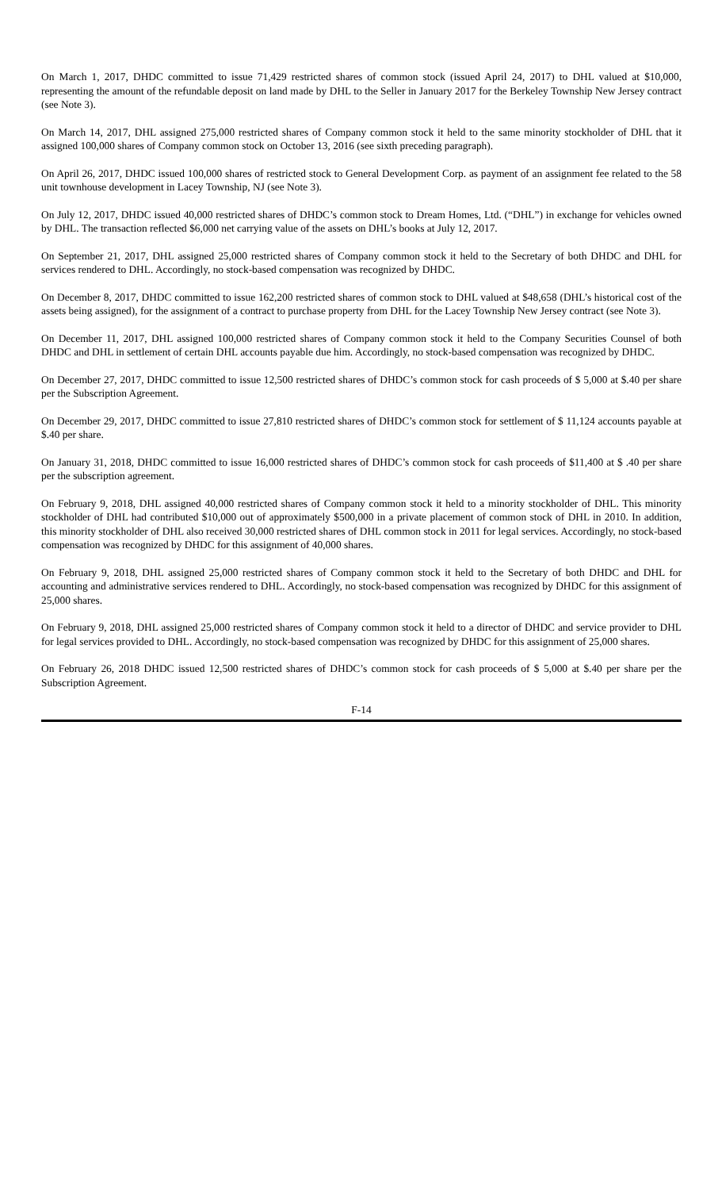On March 1, 2017, DHDC committed to issue 71,429 restricted shares of common stock (issued April 24, 2017) to DHL valued at $10,000, representing the amount of the refundable deposit on land made by DHL to the Seller in January 2017 for the Berkeley Township New Jersey contract (see Note 3).
On March 14, 2017, DHL assigned 275,000 restricted shares of Company common stock it held to the same minority stockholder of DHL that it assigned 100,000 shares of Company common stock on October 13, 2016 (see sixth preceding paragraph).
On April 26, 2017, DHDC issued 100,000 shares of restricted stock to General Development Corp. as payment of an assignment fee related to the 58 unit townhouse development in Lacey Township, NJ (see Note 3).
On July 12, 2017, DHDC issued 40,000 restricted shares of DHDC’s common stock to Dream Homes, Ltd. (“DHL”) in exchange for vehicles owned by DHL. The transaction reflected $6,000 net carrying value of the assets on DHL’s books at July 12, 2017.
On September 21, 2017, DHL assigned 25,000 restricted shares of Company common stock it held to the Secretary of both DHDC and DHL for services rendered to DHL. Accordingly, no stock-based compensation was recognized by DHDC.
On December 8, 2017, DHDC committed to issue 162,200 restricted shares of common stock to DHL valued at $48,658 (DHL’s historical cost of the assets being assigned), for the assignment of a contract to purchase property from DHL for the Lacey Township New Jersey contract (see Note 3).
On December 11, 2017, DHL assigned 100,000 restricted shares of Company common stock it held to the Company Securities Counsel of both DHDC and DHL in settlement of certain DHL accounts payable due him. Accordingly, no stock-based compensation was recognized by DHDC.
On December 27, 2017, DHDC committed to issue 12,500 restricted shares of DHDC’s common stock for cash proceeds of $ 5,000 at $.40 per share per the Subscription Agreement.
On December 29, 2017, DHDC committed to issue 27,810 restricted shares of DHDC’s common stock for settlement of $ 11,124 accounts payable at $.40 per share.
On January 31, 2018, DHDC committed to issue 16,000 restricted shares of DHDC’s common stock for cash proceeds of $11,400 at $ .40 per share per the subscription agreement.
On February 9, 2018, DHL assigned 40,000 restricted shares of Company common stock it held to a minority stockholder of DHL. This minority stockholder of DHL had contributed $10,000 out of approximately $500,000 in a private placement of common stock of DHL in 2010. In addition, this minority stockholder of DHL also received 30,000 restricted shares of DHL common stock in 2011 for legal services. Accordingly, no stock-based compensation was recognized by DHDC for this assignment of 40,000 shares.
On February 9, 2018, DHL assigned 25,000 restricted shares of Company common stock it held to the Secretary of both DHDC and DHL for accounting and administrative services rendered to DHL. Accordingly, no stock-based compensation was recognized by DHDC for this assignment of 25,000 shares.
On February 9, 2018, DHL assigned 25,000 restricted shares of Company common stock it held to a director of DHDC and service provider to DHL for legal services provided to DHL. Accordingly, no stock-based compensation was recognized by DHDC for this assignment of 25,000 shares.
On February 26, 2018 DHDC issued 12,500 restricted shares of DHDC’s common stock for cash proceeds of $ 5,000 at $.40 per share per the Subscription Agreement.
F-14